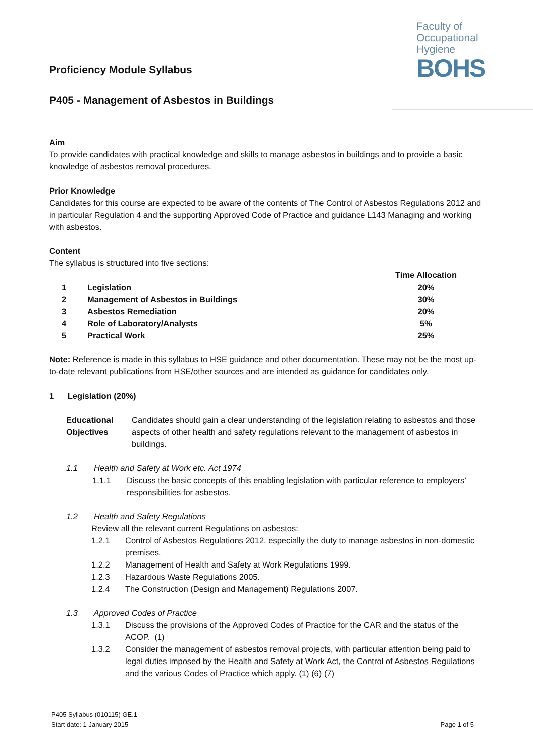Faculty of
Occupational
Hygiene
BOHS
Proficiency Module Syllabus
P405 - Management of Asbestos in Buildings
Aim
To provide candidates with practical knowledge and skills to manage asbestos in buildings and to provide a basic knowledge of asbestos removal procedures.
Prior Knowledge
Candidates for this course are expected to be aware of the contents of The Control of Asbestos Regulations 2012 and in particular Regulation 4 and the supporting Approved Code of Practice and guidance L143 Managing and working with asbestos.
Content
The syllabus is structured into five sections:
| | | Time Allocation |
| 1 | Legislation | 20% |
| 2 | Management of Asbestos in Buildings | 30% |
| 3 | Asbestos Remediation | 20% |
| 4 | Role of Laboratory/Analysts | 5% |
| 5 | Practical Work | 25% |
Note: Reference is made in this syllabus to HSE guidance and other documentation. These may not be the most up-to-date relevant publications from HSE/other sources and are intended as guidance for candidates only.
1 Legislation (20%)
| Educational Objectives | Candidates should gain a clear understanding of the legislation relating to asbestos and those aspects of other health and safety regulations relevant to the management of asbestos in buildings. |
1.1 Health and Safety at Work etc. Act 1974
| 1.1.1 | Discuss the basic concepts of this enabling legislation with particular reference to employers’ responsibilities for asbestos. |
1.2 Health and Safety Regulations
Review all the relevant current Regulations on asbestos:
| 1.2.1 | Control of Asbestos Regulations 2012, especially the duty to manage asbestos in non-domestic premises. |
| 1.2.2 | Management of Health and Safety at Work Regulations 1999. |
| 1.2.3 | Hazardous Waste Regulations 2005. |
| 1.2.4 | The Construction (Design and Management) Regulations 2007. |
1.3 Approved Codes of Practice
| 1.3.1 | Discuss the provisions of the Approved Codes of Practice for the CAR and the status of the ACOP. (1) |
| 1.3.2 | Consider the management of asbestos removal projects, with particular attention being paid to legal duties imposed by the Health and Safety at Work Act, the Control of Asbestos Regulations and the various Codes of Practice which apply. (1) (6) (7) |
P405 Syllabus (010115) GE.1
Start date: 1 January 2015
Page 1 of 5